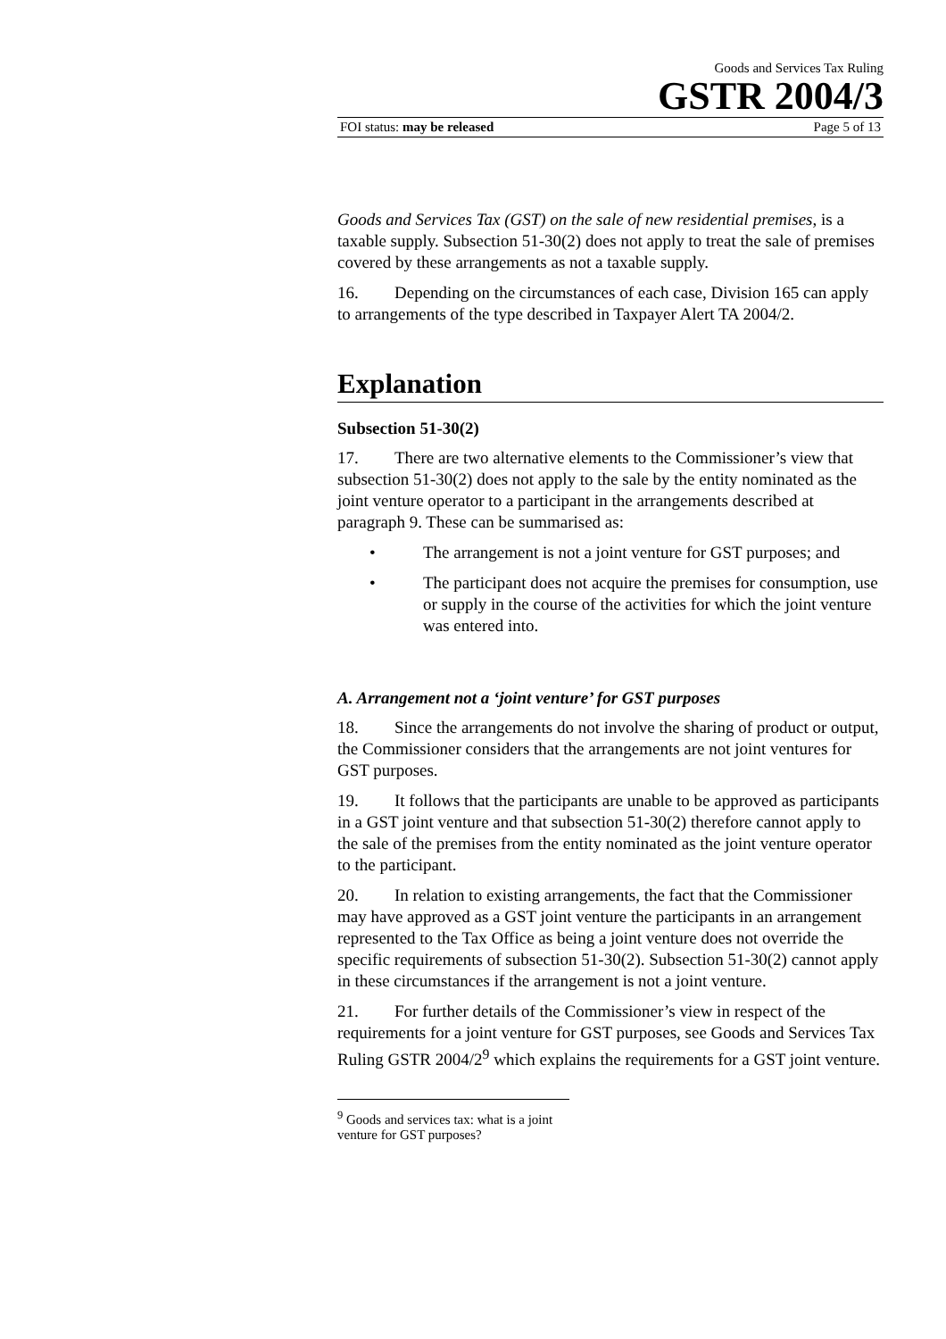Goods and Services Tax Ruling
GSTR 2004/3
FOI status: may be released Page 5 of 13
Goods and Services Tax (GST) on the sale of new residential premises, is a taxable supply. Subsection 51-30(2) does not apply to treat the sale of premises covered by these arrangements as not a taxable supply.
16. Depending on the circumstances of each case, Division 165 can apply to arrangements of the type described in Taxpayer Alert TA 2004/2.
Explanation
Subsection 51-30(2)
17. There are two alternative elements to the Commissioner’s view that subsection 51-30(2) does not apply to the sale by the entity nominated as the joint venture operator to a participant in the arrangements described at paragraph 9. These can be summarised as:
• The arrangement is not a joint venture for GST purposes; and
• The participant does not acquire the premises for consumption, use or supply in the course of the activities for which the joint venture was entered into.
A. Arrangement not a ‘joint venture’ for GST purposes
18. Since the arrangements do not involve the sharing of product or output, the Commissioner considers that the arrangements are not joint ventures for GST purposes.
19. It follows that the participants are unable to be approved as participants in a GST joint venture and that subsection 51-30(2) therefore cannot apply to the sale of the premises from the entity nominated as the joint venture operator to the participant.
20. In relation to existing arrangements, the fact that the Commissioner may have approved as a GST joint venture the participants in an arrangement represented to the Tax Office as being a joint venture does not override the specific requirements of subsection 51-30(2). Subsection 51-30(2) cannot apply in these circumstances if the arrangement is not a joint venture.
21. For further details of the Commissioner’s view in respect of the requirements for a joint venture for GST purposes, see Goods and Services Tax Ruling GSTR 2004/2<sup>9</sup> which explains the requirements for a GST joint venture.
<sup>9</sup> Goods and services tax: what is a joint venture for GST purposes?